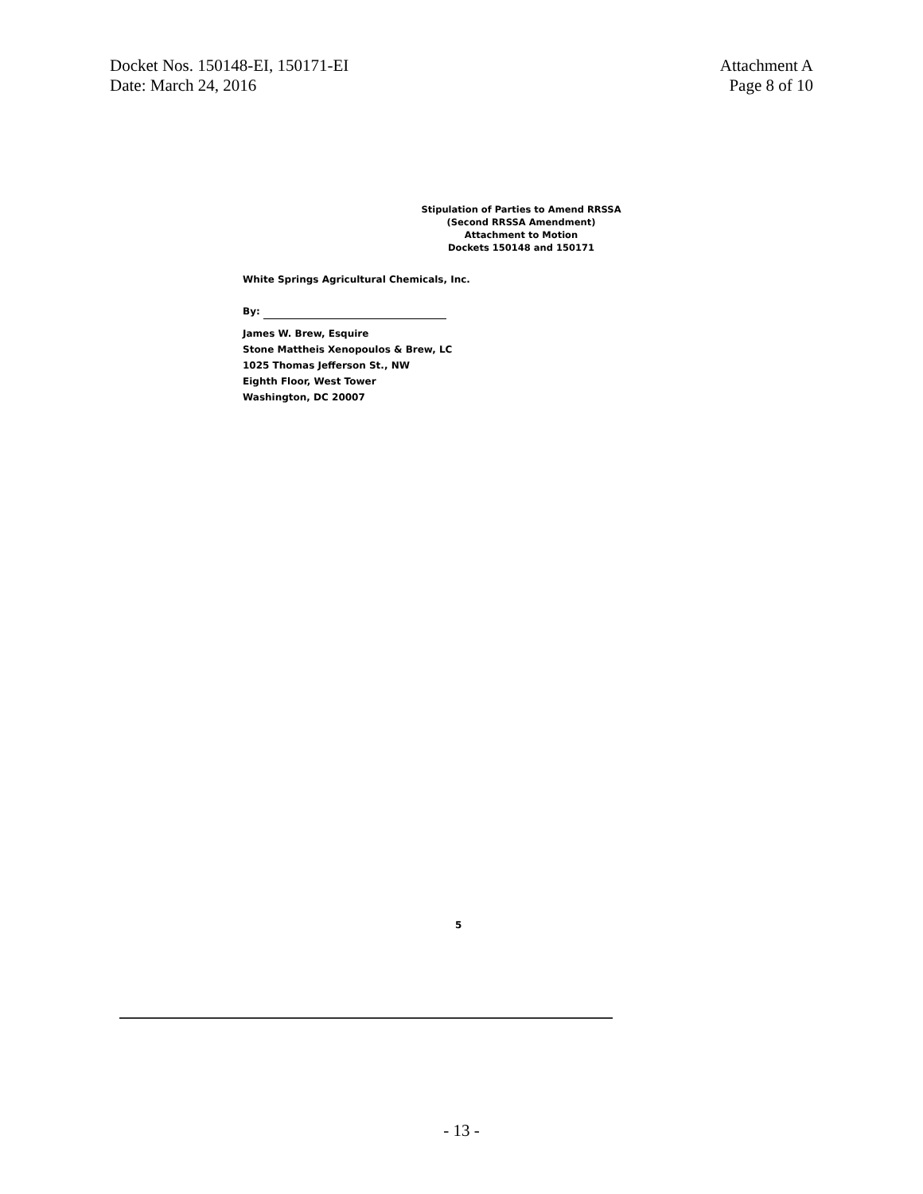Docket Nos. 150148-EI, 150171-EI
Date: March 24, 2016
Attachment A
Page 8 of 10
Stipulation of Parties to Amend RRSSA
(Second RRSSA Amendment)
Attachment to Motion
Dockets 150148 and 150171
White Springs Agricultural Chemicals, Inc.
By:
James W. Brew, Esquire
Stone Mattheis Xenopoulos & Brew, LC
1025 Thomas Jefferson St., NW
Eighth Floor, West Tower
Washington, DC 20007
5
- 13 -